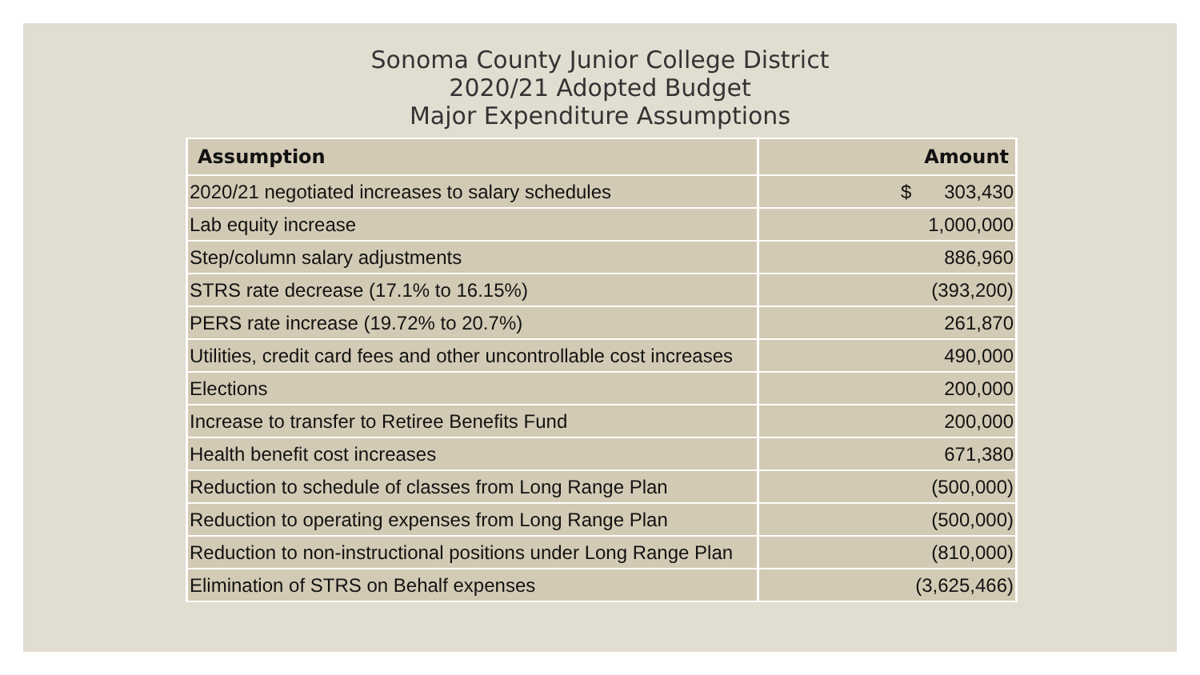Sonoma County Junior College District
2020/21 Adopted Budget
Major Expenditure Assumptions
| Assumption | Amount |
| --- | --- |
| 2020/21 negotiated increases to salary schedules | $ 303,430 |
| Lab equity increase | 1,000,000 |
| Step/column salary adjustments | 886,960 |
| STRS rate decrease (17.1% to 16.15%) | (393,200) |
| PERS rate increase (19.72% to 20.7%) | 261,870 |
| Utilities, credit card fees and other uncontrollable cost increases | 490,000 |
| Elections | 200,000 |
| Increase to transfer to Retiree Benefits Fund | 200,000 |
| Health benefit cost increases | 671,380 |
| Reduction to schedule of classes from Long Range Plan | (500,000) |
| Reduction to operating expenses from Long Range Plan | (500,000) |
| Reduction to non-instructional positions under Long Range Plan | (810,000) |
| Elimination of STRS on Behalf expenses | (3,625,466) |